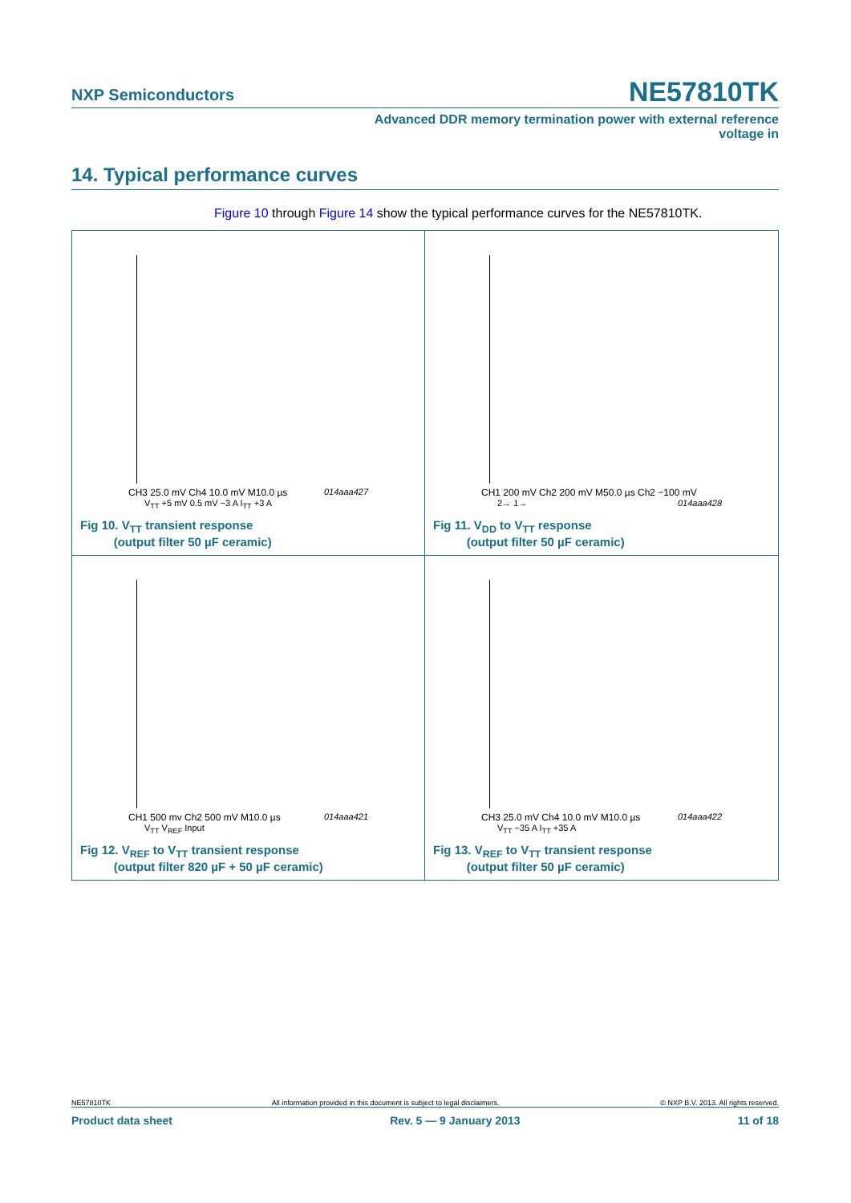NXP Semiconductors
NE57810TK
Advanced DDR memory termination power with external reference
voltage in
14. Typical performance curves
Figure 10 through Figure 14 show the typical performance curves for the NE57810TK.
CH3 25.0 mV Ch4 10.0 mV M10.0 µs 014aaa427
V<sub>TT</sub> +5 mV 0.5 mV −3 A I<sub>TT</sub> +3 A
Fig 10. V<sub>TT</sub> transient response
(output filter 50 µF ceramic)
CH1 200 mV Ch2 200 mV M50.0 µs Ch2 −100 mV 014aaa428
2→ 1→
Fig 11. V<sub>DD</sub> to V<sub>TT</sub> response
(output filter 50 µF ceramic)
CH1 500 mv Ch2 500 mV M10.0 µs 014aaa421
V<sub>TT</sub> V<sub>REF</sub> Input
Fig 12. V<sub>REF</sub> to V<sub>TT</sub> transient response
(output filter 820 µF + 50 µF ceramic)
CH3 25.0 mV Ch4 10.0 mV M10.0 µs 014aaa422
V<sub>TT</sub> −35 A I<sub>TT</sub> +35 A
Fig 13. V<sub>REF</sub> to V<sub>TT</sub> transient response
(output filter 50 µF ceramic)
NE57810TK All information provided in this document is subject to legal disclaimers. © NXP B.V. 2013. All rights reserved.
Product data sheet Rev. 5 — 9 January 2013 11 of 18